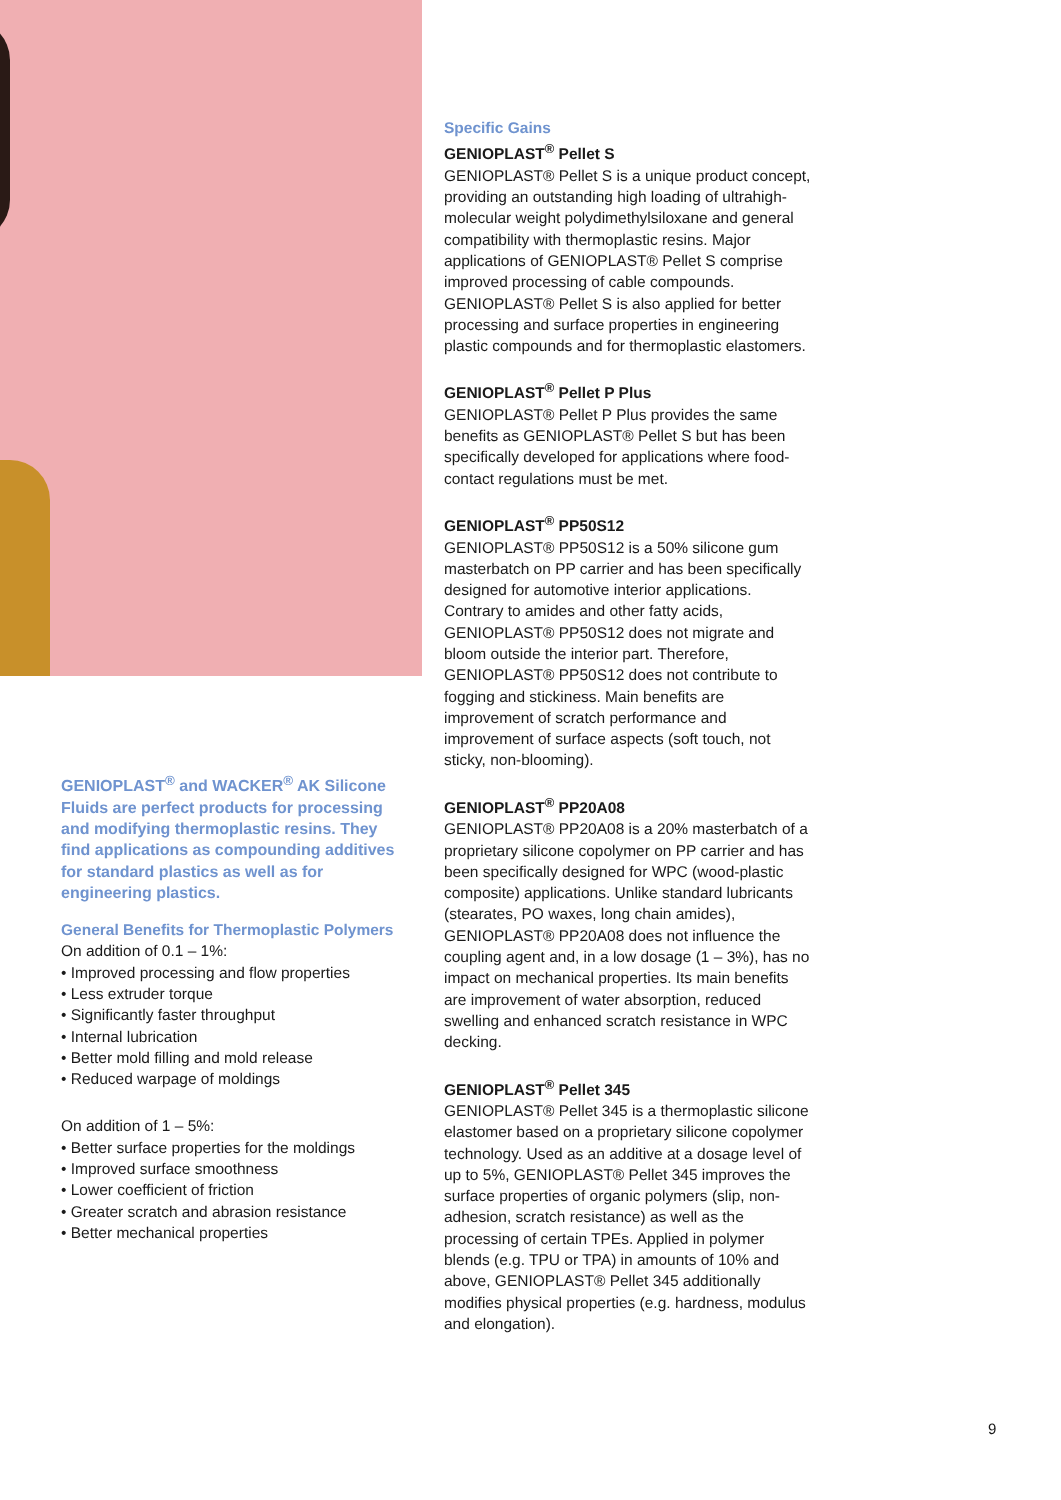GENIOPLAST<sup>®</sup> and WACKER<sup>®</sup> AK Silicone Fluids are perfect products for processing and modifying thermoplastic resins. They find applications as compounding additives for standard plastics as well as for engineering plastics.
General Benefits for Thermoplastic Polymers
On addition of 0.1 – 1%:
• Improved processing and flow properties
• Less extruder torque
• Significantly faster throughput
• Internal lubrication
• Better mold filling and mold release
• Reduced warpage of moldings
On addition of 1 – 5%:
• Better surface properties for the moldings
• Improved surface smoothness
• Lower coefficient of friction
• Greater scratch and abrasion resistance
• Better mechanical properties
Specific Gains
GENIOPLAST<sup>®</sup> Pellet S
GENIOPLAST® Pellet S is a unique product concept, providing an outstanding high loading of ultrahigh-molecular weight polydimethylsiloxane and general compatibility with thermoplastic resins. Major applications of GENIOPLAST® Pellet S comprise improved processing of cable compounds. GENIOPLAST® Pellet S is also applied for better processing and surface properties in engineering plastic compounds and for thermoplastic elastomers.
GENIOPLAST<sup>®</sup> Pellet P Plus
GENIOPLAST® Pellet P Plus provides the same benefits as GENIOPLAST® Pellet S but has been specifically developed for applications where food-contact regulations must be met.
GENIOPLAST<sup>®</sup> PP50S12
GENIOPLAST® PP50S12 is a 50% silicone gum masterbatch on PP carrier and has been specifically designed for automotive interior applications. Contrary to amides and other fatty acids, GENIOPLAST® PP50S12 does not migrate and bloom outside the interior part. Therefore, GENIOPLAST® PP50S12 does not contribute to fogging and stickiness. Main benefits are improvement of scratch performance and improvement of surface aspects (soft touch, not sticky, non-blooming).
GENIOPLAST<sup>®</sup> PP20A08
GENIOPLAST® PP20A08 is a 20% masterbatch of a proprietary silicone copolymer on PP carrier and has been specifically designed for WPC (wood-plastic composite) applications. Unlike standard lubricants (stearates, PO waxes, long chain amides), GENIOPLAST® PP20A08 does not influence the coupling agent and, in a low dosage (1 – 3%), has no impact on mechanical properties. Its main benefits are improvement of water absorption, reduced swelling and enhanced scratch resistance in WPC decking.
GENIOPLAST<sup>®</sup> Pellet 345
GENIOPLAST® Pellet 345 is a thermoplastic silicone elastomer based on a proprietary silicone copolymer technology. Used as an additive at a dosage level of up to 5%, GENIOPLAST® Pellet 345 improves the surface properties of organic polymers (slip, non-adhesion, scratch resistance) as well as the processing of certain TPEs. Applied in polymer blends (e.g. TPU or TPA) in amounts of 10% and above, GENIOPLAST® Pellet 345 additionally modifies physical properties (e.g. hardness, modulus and elongation).
9